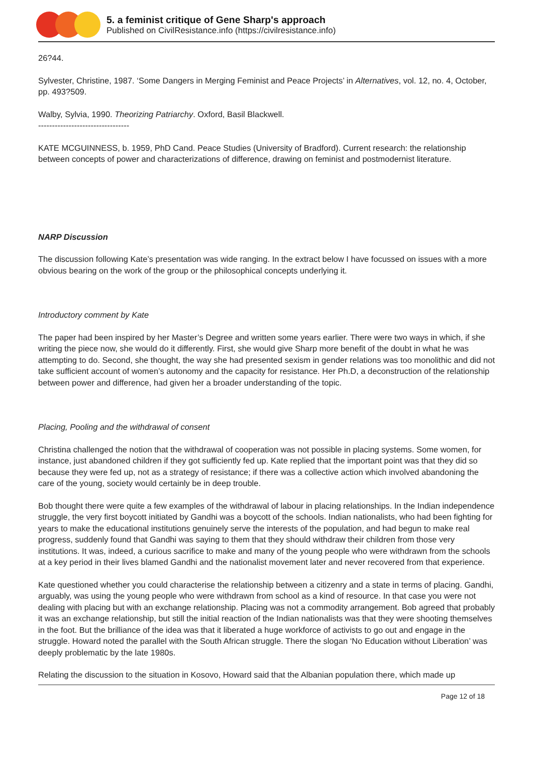5. a feminist critique of Gene Sharp's approach
Published on CivilResistance.info (https://civilresistance.info)
26?44.
Sylvester, Christine, 1987. ‘Some Dangers in Merging Feminist and Peace Projects’ in Alternatives, vol. 12, no. 4, October, pp. 493?509.
Walby, Sylvia, 1990. Theorizing Patriarchy. Oxford, Basil Blackwell.
---------------------------------
KATE MCGUINNESS, b. 1959, PhD Cand. Peace Studies (University of Bradford). Current research: the relationship between concepts of power and characterizations of difference, drawing on feminist and postmodernist literature.
NARP Discussion
The discussion following Kate’s presentation was wide ranging. In the extract below I have focussed on issues with a more obvious bearing on the work of the group or the philosophical concepts underlying it.
Introductory comment by Kate
The paper had been inspired by her Master’s Degree and written some years earlier. There were two ways in which, if she writing the piece now, she would do it differently. First, she would give Sharp more benefit of the doubt in what he was attempting to do. Second, she thought, the way she had presented sexism in gender relations was too monolithic and did not take sufficient account of women’s autonomy and the capacity for resistance. Her Ph.D, a deconstruction of the relationship between power and difference, had given her a broader understanding of the topic.
Placing, Pooling and the withdrawal of consent
Christina challenged the notion that the withdrawal of cooperation was not possible in placing systems. Some women, for instance, just abandoned children if they got sufficiently fed up. Kate replied that the important point was that they did so because they were fed up, not as a strategy of resistance; if there was a collective action which involved abandoning the care of the young, society would certainly be in deep trouble.
Bob thought there were quite a few examples of the withdrawal of labour in placing relationships. In the Indian independence struggle, the very first boycott initiated by Gandhi was a boycott of the schools. Indian nationalists, who had been fighting for years to make the educational institutions genuinely serve the interests of the population, and had begun to make real progress, suddenly found that Gandhi was saying to them that they should withdraw their children from those very institutions. It was, indeed, a curious sacrifice to make and many of the young people who were withdrawn from the schools at a key period in their lives blamed Gandhi and the nationalist movement later and never recovered from that experience.
Kate questioned whether you could characterise the relationship between a citizenry and a state in terms of placing. Gandhi, arguably, was using the young people who were withdrawn from school as a kind of resource. In that case you were not dealing with placing but with an exchange relationship. Placing was not a commodity arrangement. Bob agreed that probably it was an exchange relationship, but still the initial reaction of the Indian nationalists was that they were shooting themselves in the foot. But the brilliance of the idea was that it liberated a huge workforce of activists to go out and engage in the struggle. Howard noted the parallel with the South African struggle. There the slogan ‘No Education without Liberation’ was deeply problematic by the late 1980s.
Relating the discussion to the situation in Kosovo, Howard said that the Albanian population there, which made up
Page 12 of 18